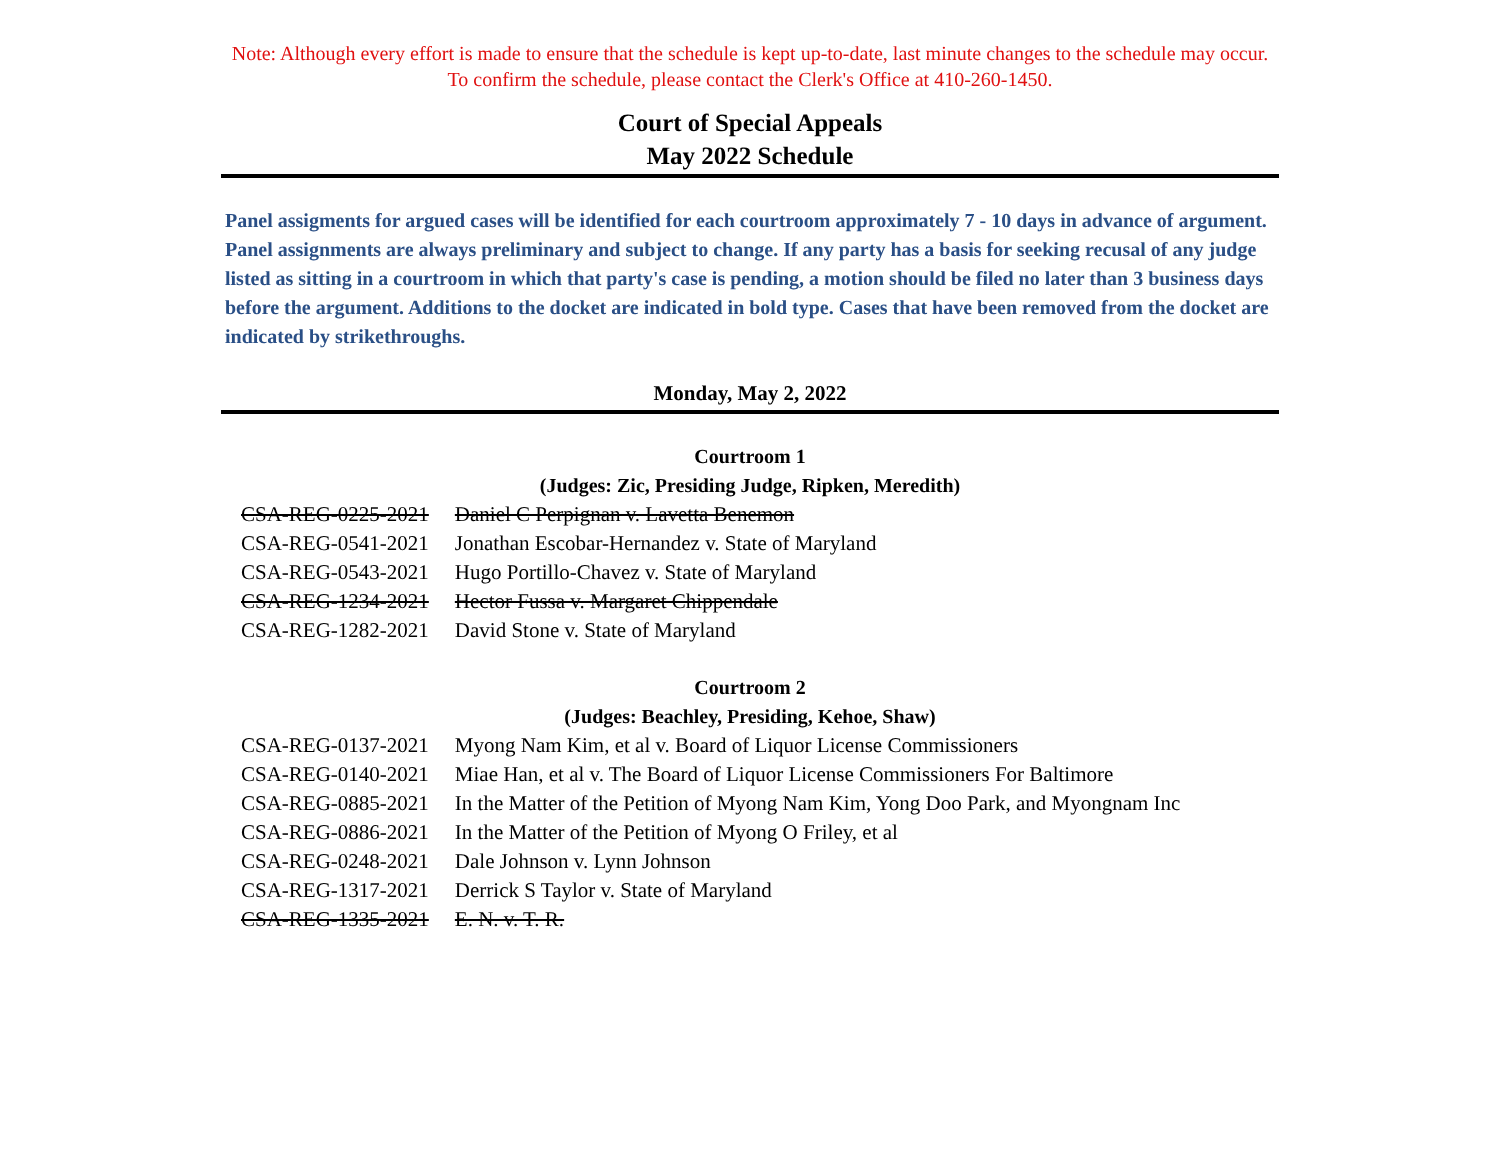Note: Although every effort is made to ensure that the schedule is kept up-to-date, last minute changes to the schedule may occur.
To confirm the schedule, please contact the Clerk's Office at 410-260-1450.
Court of Special Appeals
May 2022 Schedule
Panel assigments for argued cases will be identified for each courtroom approximately 7 - 10 days in advance of argument. Panel assignments are always preliminary and subject to change. If any party has a basis for seeking recusal of any judge listed as sitting in a courtroom in which that party's case is pending, a motion should be filed no later than 3 business days before the argument. Additions to the docket are indicated in bold type. Cases that have been removed from the docket are indicated by strikethroughs.
Monday, May 2, 2022
Courtroom 1
(Judges: Zic, Presiding Judge, Ripken, Meredith)
| CSA-REG-0225-2021 | Daniel C Perpignan v. Lavetta Benemon |
| CSA-REG-0541-2021 | Jonathan Escobar-Hernandez v. State of Maryland |
| CSA-REG-0543-2021 | Hugo Portillo-Chavez v. State of Maryland |
| CSA-REG-1234-2021 | Hector Fussa v. Margaret Chippendale |
| CSA-REG-1282-2021 | David Stone v. State of Maryland |
Courtroom 2
(Judges: Beachley, Presiding, Kehoe, Shaw)
| CSA-REG-0137-2021 | Myong Nam Kim, et al v. Board of Liquor License Commissioners |
| CSA-REG-0140-2021 | Miae Han, et al v. The Board of Liquor License Commissioners For Baltimore |
| CSA-REG-0885-2021 | In the Matter of the Petition of Myong Nam Kim, Yong Doo Park, and Myongnam Inc |
| CSA-REG-0886-2021 | In the Matter of the Petition of Myong O Friley, et al |
| CSA-REG-0248-2021 | Dale Johnson v. Lynn Johnson |
| CSA-REG-1317-2021 | Derrick S Taylor v. State of Maryland |
| CSA-REG-1335-2021 | E. N. v. T. R. |